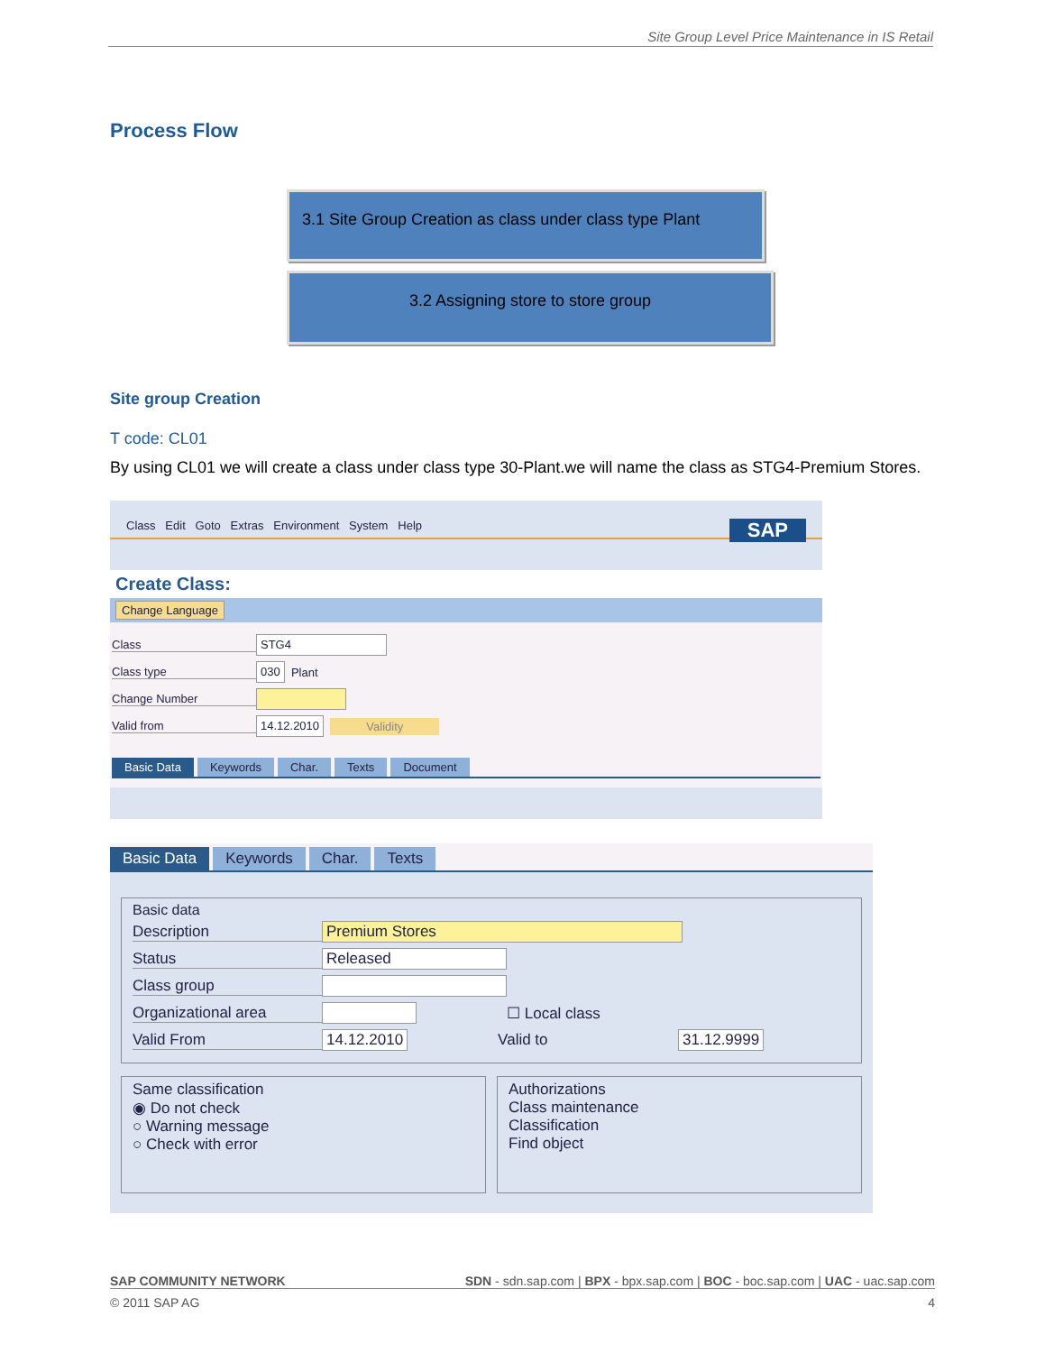Site Group Level Price Maintenance in IS Retail
Process Flow
3.1 Site Group Creation as class under class type Plant
3.2 Assigning store to store group
Site group Creation
T code: CL01
By using CL01 we will create a class under class type 30-Plant.we will name the class as STG4-Premium Stores.
Class Edit Goto Extras Environment System Help SAP
Create Class:
Change Language
Class STG4
Class type 030 Plant
Change Number
Valid from 14.12.2010 Validity
Basic Data Keywords Char. Texts Document
Basic Data Keywords Char. Texts
Basic data
Description Premium Stores
Status Released
Class group
Organizational area ☐ Local class
Valid From 14.12.2010 Valid to 31.12.9999
Same classification
◉ Do not check
○ Warning message
○ Check with error
Authorizations
Class maintenance
Classification
Find object
SAP COMMUNITY NETWORK SDN - sdn.sap.com | BPX - bpx.sap.com | BOC - boc.sap.com | UAC - uac.sap.com
© 2011 SAP AG 4